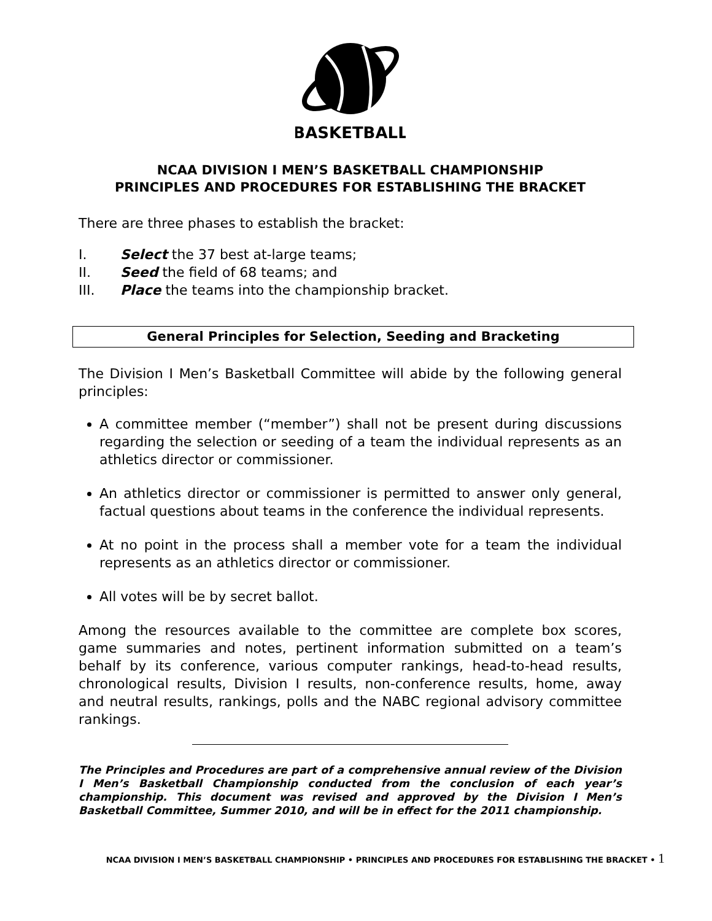BASKETBALL
NCAA DIVISION I MEN’S BASKETBALL CHAMPIONSHIP
PRINCIPLES AND PROCEDURES FOR ESTABLISHING THE BRACKET
There are three phases to establish the bracket:
I. Select the 37 best at-large teams;
II. Seed the field of 68 teams; and
III. Place the teams into the championship bracket.
General Principles for Selection, Seeding and Bracketing
The Division I Men’s Basketball Committee will abide by the following general principles:
A committee member (“member”) shall not be present during discussions regarding the selection or seeding of a team the individual represents as an athletics director or commissioner.
An athletics director or commissioner is permitted to answer only general, factual questions about teams in the conference the individual represents.
At no point in the process shall a member vote for a team the individual represents as an athletics director or commissioner.
All votes will be by secret ballot.
Among the resources available to the committee are complete box scores, game summaries and notes, pertinent information submitted on a team’s behalf by its conference, various computer rankings, head-to-head results, chronological results, Division I results, non-conference results, home, away and neutral results, rankings, polls and the NABC regional advisory committee rankings.
The Principles and Procedures are part of a comprehensive annual review of the Division I Men’s Basketball Championship conducted from the conclusion of each year’s championship. This document was revised and approved by the Division I Men’s Basketball Committee, Summer 2010, and will be in effect for the 2011 championship.
NCAA DIVISION I MEN’S BASKETBALL CHAMPIONSHIP • PRINCIPLES AND PROCEDURES FOR ESTABLISHING THE BRACKET • 1